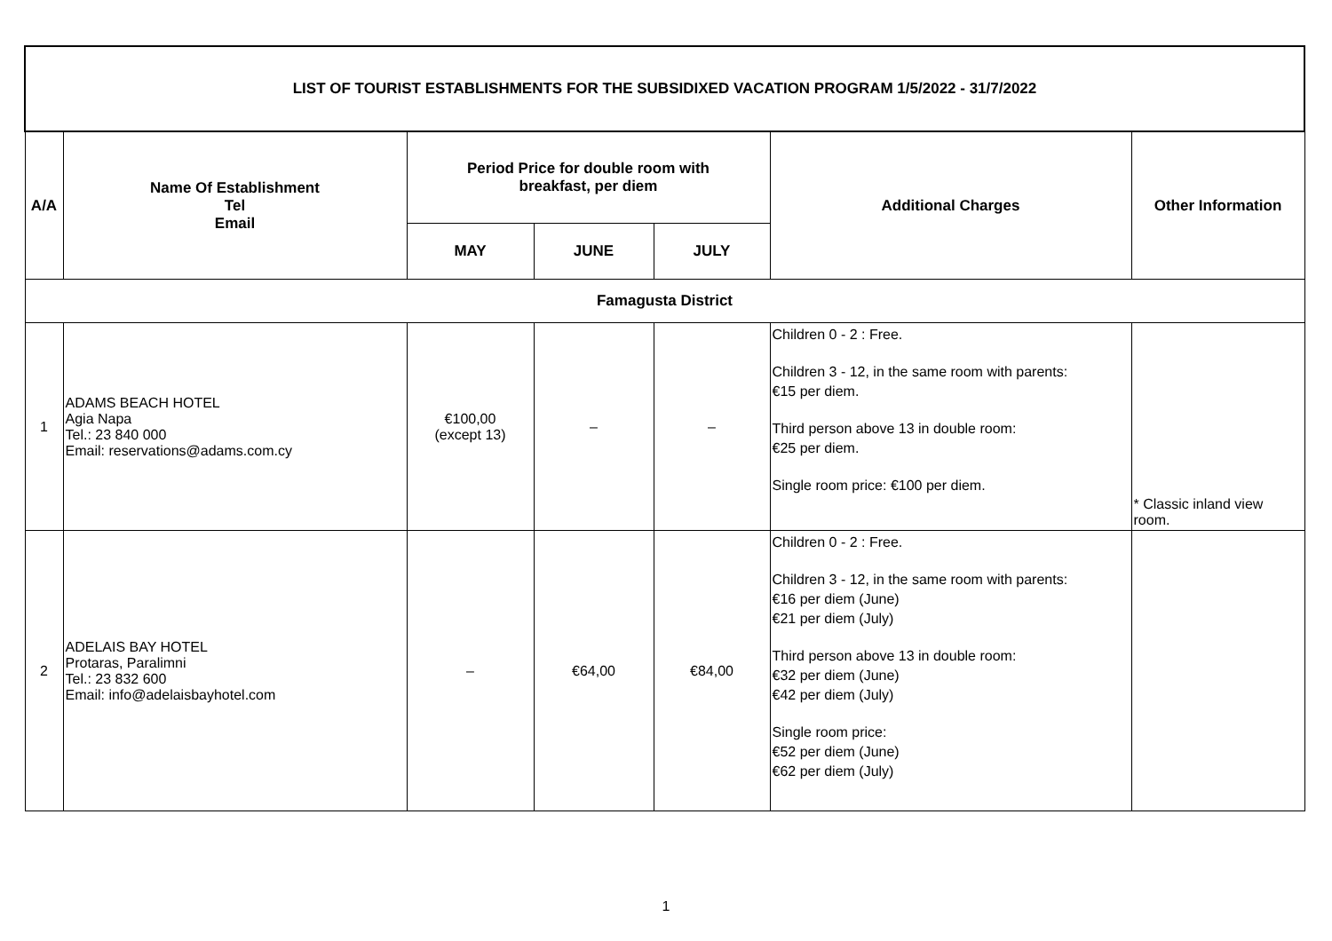| LIST OF TOURIST ESTABLISHMENTS FOR THE SUBSIDIXED VACATION PROGRAM 1/5/2022 - 31/7/2022 | | | | | | |
| --- | --- | --- | --- | --- | --- | --- |
| A/A | Name Of Establishment Tel Email | Period Price for double room with breakfast, per diem | | | Additional Charges | Other Information |
| | | MAY | JUNE | JULY | | |
| Famagusta District | | | | | | |
| 1 | ADAMS BEACH HOTEL Agia Napa Tel.: 23 840 000 Email: reservations@adams.com.cy | €100,00 (except 13) | – | – | Children 0 - 2 : Free. Children 3 - 12, in the same room with parents: €15 per diem. Third person above 13 in double room: €25 per diem. Single room price: €100 per diem. | * Classic inland view room. |
| 2 | ADELAIS BAY HOTEL Protaras, Paralimni Tel.: 23 832 600 Email: info@adelaisbayhotel.com | – | €64,00 | €84,00 | Children 0 - 2 : Free. Children 3 - 12, in the same room with parents: €16 per diem (June) €21 per diem (July) Third person above 13 in double room: €32 per diem (June) €42 per diem (July) Single room price: €52 per diem (June) €62 per diem (July) | |
1